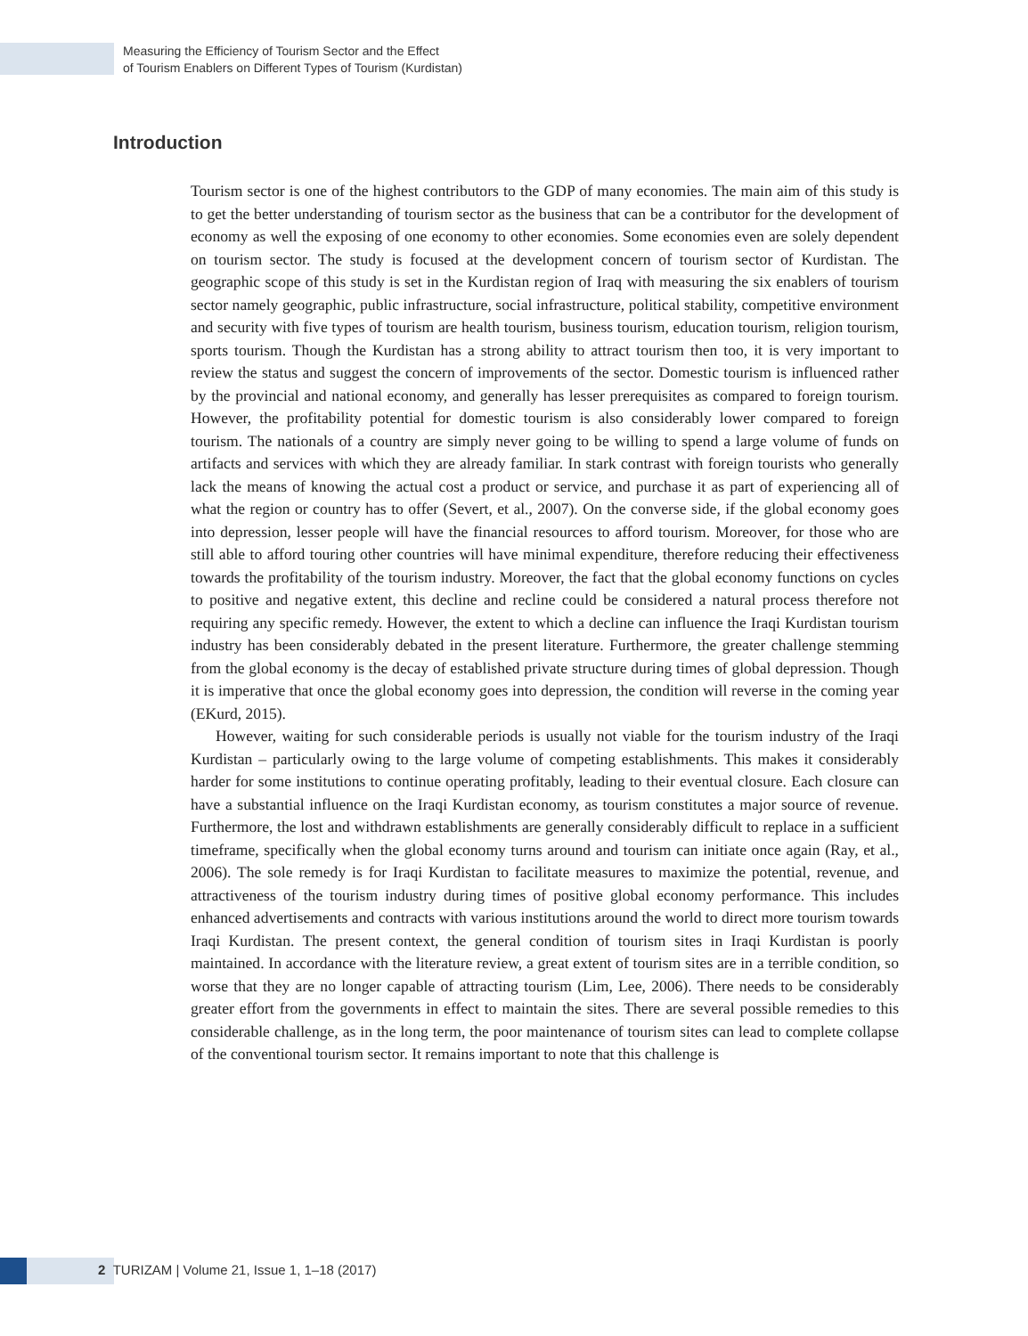Measuring the Efficiency of Tourism Sector and the Effect
of Tourism Enablers on Different Types of Tourism (Kurdistan)
Introduction
Tourism sector is one of the highest contributors to the GDP of many economies. The main aim of this study is to get the better understanding of tourism sector as the business that can be a contributor for the development of economy as well the exposing of one economy to other economies. Some economies even are solely dependent on tourism sector. The study is focused at the development concern of tourism sector of Kurdistan. The geographic scope of this study is set in the Kurdistan region of Iraq with measuring the six enablers of tourism sector namely geographic, public infrastructure, social infrastructure, political stability, competitive environment and security with five types of tourism are health tourism, business tourism, education tourism, religion tourism, sports tourism. Though the Kurdistan has a strong ability to attract tourism then too, it is very important to review the status and suggest the concern of improvements of the sector. Domestic tourism is influenced rather by the provincial and national economy, and generally has lesser prerequisites as compared to foreign tourism. However, the profitability potential for domestic tourism is also considerably lower compared to foreign tourism. The nationals of a country are simply never going to be willing to spend a large volume of funds on artifacts and services with which they are already familiar. In stark contrast with foreign tourists who generally lack the means of knowing the actual cost a product or service, and purchase it as part of experiencing all of what the region or country has to offer (Severt, et al., 2007). On the converse side, if the global economy goes into depression, lesser people will have the financial resources to afford tourism. Moreover, for those who are still able to afford touring other countries will have minimal expenditure, therefore reducing their effectiveness towards the profitability of the tourism industry. Moreover, the fact that the global economy functions on cycles to positive and negative extent, this decline and recline could be considered a natural process therefore not requiring any specific remedy. However, the extent to which a decline can influence the Iraqi Kurdistan tourism industry has been considerably debated in the present literature. Furthermore, the greater challenge stemming from the global economy is the decay of established private structure during times of global depression. Though it is imperative that once the global economy goes into depression, the condition will reverse in the coming year (EKurd, 2015).
However, waiting for such considerable periods is usually not viable for the tourism industry of the Iraqi Kurdistan – particularly owing to the large volume of competing establishments. This makes it considerably harder for some institutions to continue operating profitably, leading to their eventual closure. Each closure can have a substantial influence on the Iraqi Kurdistan economy, as tourism constitutes a major source of revenue. Furthermore, the lost and withdrawn establishments are generally considerably difficult to replace in a sufficient timeframe, specifically when the global economy turns around and tourism can initiate once again (Ray, et al., 2006). The sole remedy is for Iraqi Kurdistan to facilitate measures to maximize the potential, revenue, and attractiveness of the tourism industry during times of positive global economy performance. This includes enhanced advertisements and contracts with various institutions around the world to direct more tourism towards Iraqi Kurdistan. The present context, the general condition of tourism sites in Iraqi Kurdistan is poorly maintained. In accordance with the literature review, a great extent of tourism sites are in a terrible condition, so worse that they are no longer capable of attracting tourism (Lim, Lee, 2006). There needs to be considerably greater effort from the governments in effect to maintain the sites. There are several possible remedies to this considerable challenge, as in the long term, the poor maintenance of tourism sites can lead to complete collapse of the conventional tourism sector. It remains important to note that this challenge is
2 TURIZAM | Volume 21, Issue 1, 1–18 (2017)